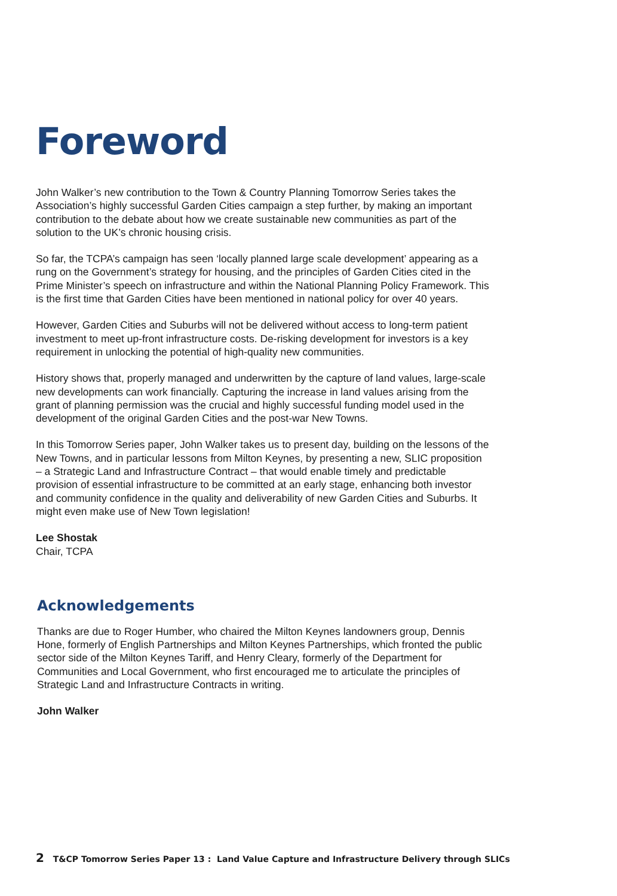Foreword
John Walker’s new contribution to the Town & Country Planning Tomorrow Series takes the Association’s highly successful Garden Cities campaign a step further, by making an important contribution to the debate about how we create sustainable new communities as part of the solution to the UK’s chronic housing crisis.
So far, the TCPA’s campaign has seen ‘locally planned large scale development’ appearing as a rung on the Government’s strategy for housing, and the principles of Garden Cities cited in the Prime Minister’s speech on infrastructure and within the National Planning Policy Framework. This is the first time that Garden Cities have been mentioned in national policy for over 40 years.
However, Garden Cities and Suburbs will not be delivered without access to long-term patient investment to meet up-front infrastructure costs. De-risking development for investors is a key requirement in unlocking the potential of high-quality new communities.
History shows that, properly managed and underwritten by the capture of land values, large-scale new developments can work financially. Capturing the increase in land values arising from the grant of planning permission was the crucial and highly successful funding model used in the development of the original Garden Cities and the post-war New Towns.
In this Tomorrow Series paper, John Walker takes us to present day, building on the lessons of the New Towns, and in particular lessons from Milton Keynes, by presenting a new, SLIC proposition – a Strategic Land and Infrastructure Contract – that would enable timely and predictable provision of essential infrastructure to be committed at an early stage, enhancing both investor and community confidence in the quality and deliverability of new Garden Cities and Suburbs. It might even make use of New Town legislation!
Lee Shostak
Chair, TCPA
Acknowledgements
Thanks are due to Roger Humber, who chaired the Milton Keynes landowners group, Dennis Hone, formerly of English Partnerships and Milton Keynes Partnerships, which fronted the public sector side of the Milton Keynes Tariff, and Henry Cleary, formerly of the Department for Communities and Local Government, who first encouraged me to articulate the principles of Strategic Land and Infrastructure Contracts in writing.
John Walker
2 T&CP Tomorrow Series Paper 13 : Land Value Capture and Infrastructure Delivery through SLICs